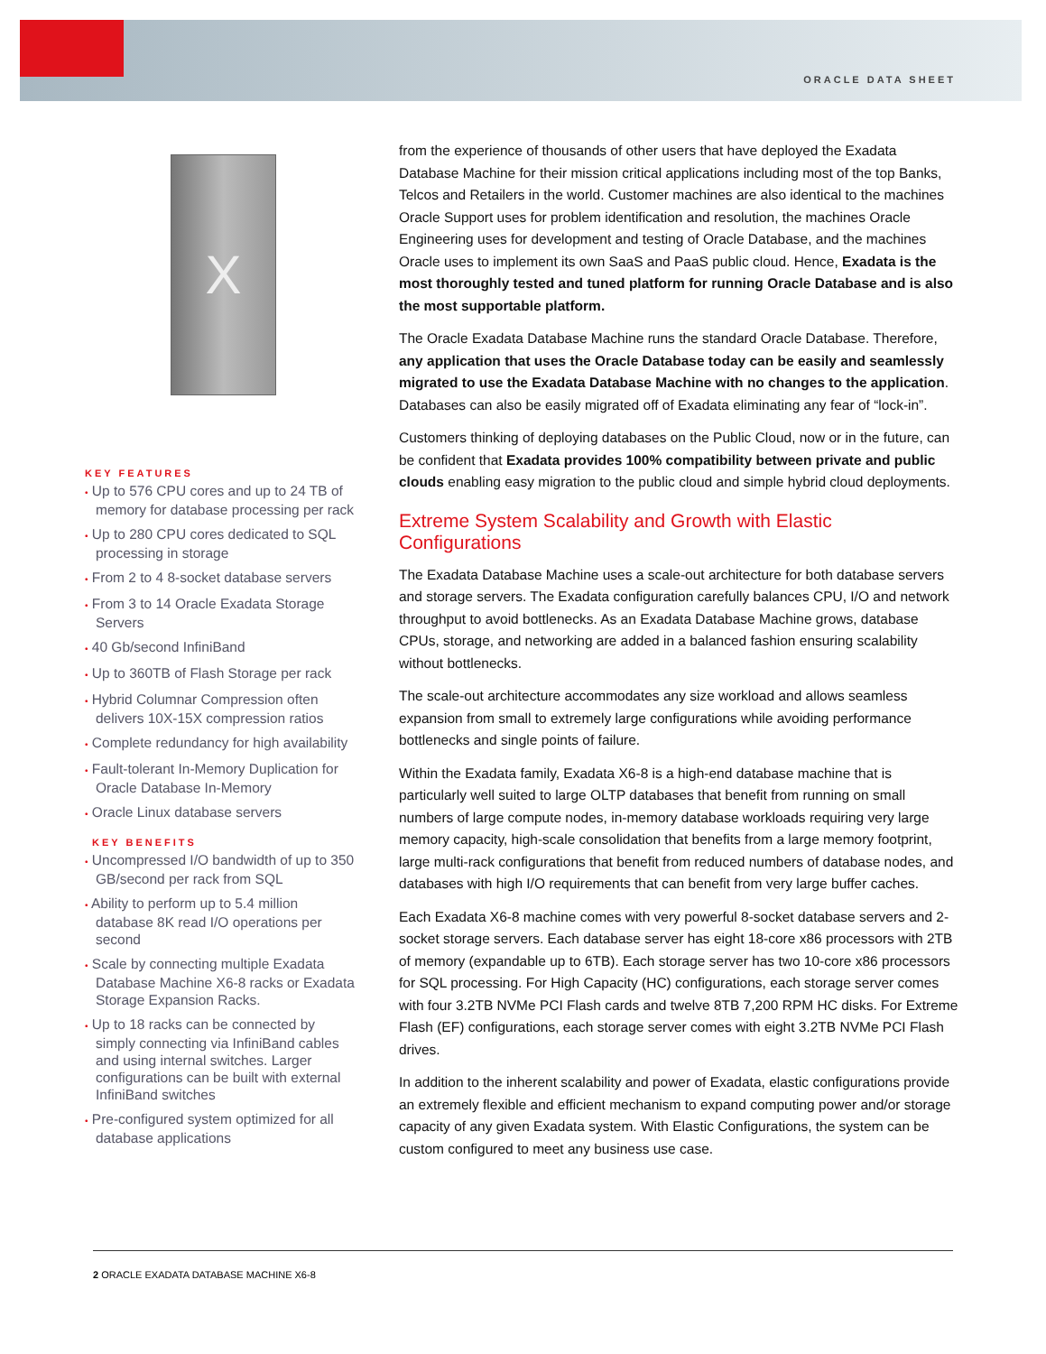ORACLE DATA SHEET
X
KEY FEATURES
• Up to 576 CPU cores and up to 24 TB of memory for database processing per rack
• Up to 280 CPU cores dedicated to SQL processing in storage
• From 2 to 4 8-socket database servers
• From 3 to 14 Oracle Exadata Storage Servers
• 40 Gb/second InfiniBand
• Up to 360TB of Flash Storage per rack
• Hybrid Columnar Compression often delivers 10X-15X compression ratios
• Complete redundancy for high availability
• Fault-tolerant In-Memory Duplication for Oracle Database In-Memory
• Oracle Linux database servers
KEY BENEFITS
• Uncompressed I/O bandwidth of up to 350 GB/second per rack from SQL
• Ability to perform up to 5.4 million database 8K read I/O operations per second
• Scale by connecting multiple Exadata Database Machine X6-8 racks or Exadata Storage Expansion Racks.
• Up to 18 racks can be connected by simply connecting via InfiniBand cables and using internal switches. Larger configurations can be built with external InfiniBand switches
• Pre-configured system optimized for all database applications
from the experience of thousands of other users that have deployed the Exadata Database Machine for their mission critical applications including most of the top Banks, Telcos and Retailers in the world. Customer machines are also identical to the machines Oracle Support uses for problem identification and resolution, the machines Oracle Engineering uses for development and testing of Oracle Database, and the machines Oracle uses to implement its own SaaS and PaaS public cloud. Hence, Exadata is the most thoroughly tested and tuned platform for running Oracle Database and is also the most supportable platform.
The Oracle Exadata Database Machine runs the standard Oracle Database. Therefore, any application that uses the Oracle Database today can be easily and seamlessly migrated to use the Exadata Database Machine with no changes to the application. Databases can also be easily migrated off of Exadata eliminating any fear of “lock-in”.
Customers thinking of deploying databases on the Public Cloud, now or in the future, can be confident that Exadata provides 100% compatibility between private and public clouds enabling easy migration to the public cloud and simple hybrid cloud deployments.
Extreme System Scalability and Growth with Elastic Configurations
The Exadata Database Machine uses a scale-out architecture for both database servers and storage servers. The Exadata configuration carefully balances CPU, I/O and network throughput to avoid bottlenecks. As an Exadata Database Machine grows, database CPUs, storage, and networking are added in a balanced fashion ensuring scalability without bottlenecks.
The scale-out architecture accommodates any size workload and allows seamless expansion from small to extremely large configurations while avoiding performance bottlenecks and single points of failure.
Within the Exadata family, Exadata X6-8 is a high-end database machine that is particularly well suited to large OLTP databases that benefit from running on small numbers of large compute nodes, in-memory database workloads requiring very large memory capacity, high-scale consolidation that benefits from a large memory footprint, large multi-rack configurations that benefit from reduced numbers of database nodes, and databases with high I/O requirements that can benefit from very large buffer caches.
Each Exadata X6-8 machine comes with very powerful 8-socket database servers and 2-socket storage servers. Each database server has eight 18-core x86 processors with 2TB of memory (expandable up to 6TB). Each storage server has two 10-core x86 processors for SQL processing. For High Capacity (HC) configurations, each storage server comes with four 3.2TB NVMe PCI Flash cards and twelve 8TB 7,200 RPM HC disks. For Extreme Flash (EF) configurations, each storage server comes with eight 3.2TB NVMe PCI Flash drives.
In addition to the inherent scalability and power of Exadata, elastic configurations provide an extremely flexible and efficient mechanism to expand computing power and/or storage capacity of any given Exadata system. With Elastic Configurations, the system can be custom configured to meet any business use case.
2 ORACLE EXADATA DATABASE MACHINE X6-8